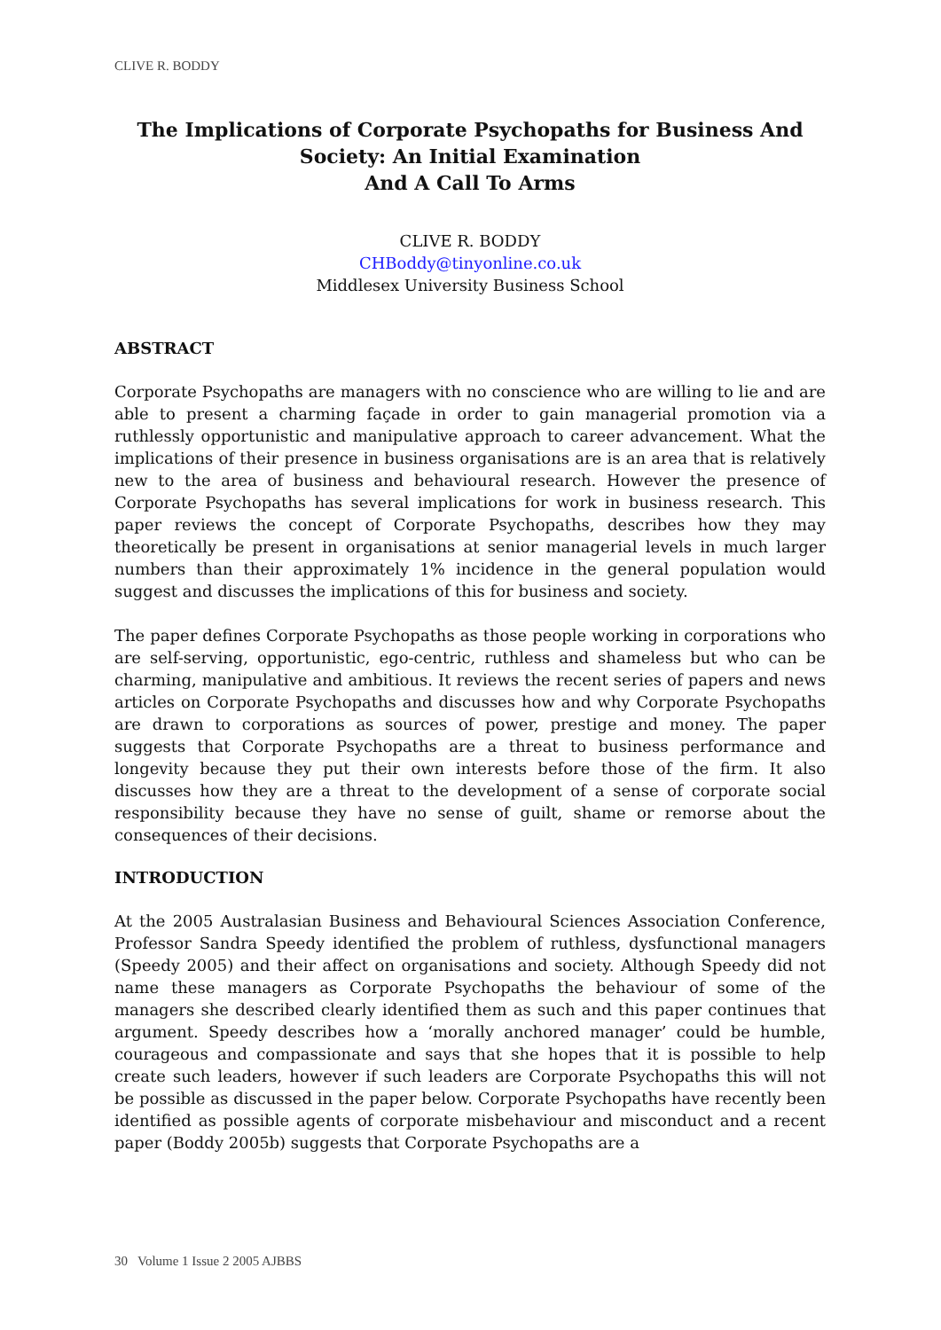CLIVE R. BODDY
The Implications of Corporate Psychopaths for Business And Society: An Initial Examination
And A Call To Arms
CLIVE R. BODDY
CHBoddy@tinyonline.co.uk
Middlesex University Business School
ABSTRACT
Corporate Psychopaths are managers with no conscience who are willing to lie and are able to present a charming façade in order to gain managerial promotion via a ruthlessly opportunistic and manipulative approach to career advancement. What the implications of their presence in business organisations are is an area that is relatively new to the area of business and behavioural research. However the presence of Corporate Psychopaths has several implications for work in business research. This paper reviews the concept of Corporate Psychopaths, describes how they may theoretically be present in organisations at senior managerial levels in much larger numbers than their approximately 1% incidence in the general population would suggest and discusses the implications of this for business and society.
The paper defines Corporate Psychopaths as those people working in corporations who are self-serving, opportunistic, ego-centric, ruthless and shameless but who can be charming, manipulative and ambitious. It reviews the recent series of papers and news articles on Corporate Psychopaths and discusses how and why Corporate Psychopaths are drawn to corporations as sources of power, prestige and money. The paper suggests that Corporate Psychopaths are a threat to business performance and longevity because they put their own interests before those of the firm. It also discusses how they are a threat to the development of a sense of corporate social responsibility because they have no sense of guilt, shame or remorse about the consequences of their decisions.
INTRODUCTION
At the 2005 Australasian Business and Behavioural Sciences Association Conference, Professor Sandra Speedy identified the problem of ruthless, dysfunctional managers (Speedy 2005) and their affect on organisations and society. Although Speedy did not name these managers as Corporate Psychopaths the behaviour of some of the managers she described clearly identified them as such and this paper continues that argument. Speedy describes how a ‘morally anchored manager’ could be humble, courageous and compassionate and says that she hopes that it is possible to help create such leaders, however if such leaders are Corporate Psychopaths this will not be possible as discussed in the paper below. Corporate Psychopaths have recently been identified as possible agents of corporate misbehaviour and misconduct and a recent paper (Boddy 2005b) suggests that Corporate Psychopaths are a
30 Volume 1 Issue 2 2005 AJBBS